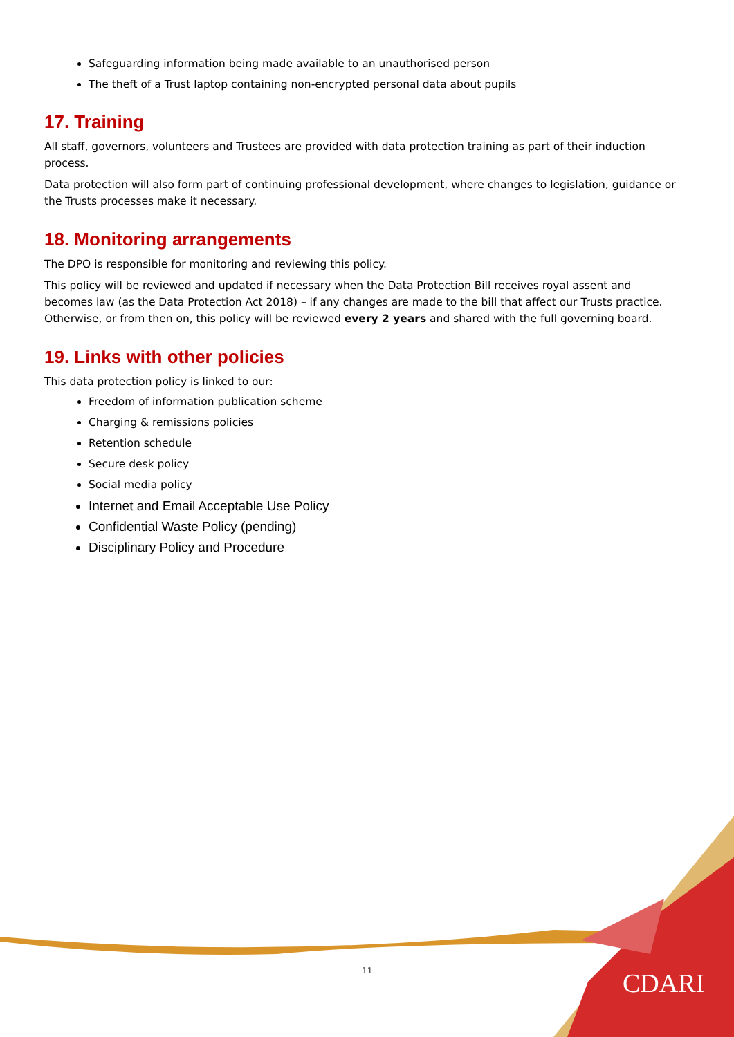Safeguarding information being made available to an unauthorised person
The theft of a Trust laptop containing non-encrypted personal data about pupils
17. Training
All staff, governors, volunteers and Trustees are provided with data protection training as part of their induction process.
Data protection will also form part of continuing professional development, where changes to legislation, guidance or the Trusts processes make it necessary.
18. Monitoring arrangements
The DPO is responsible for monitoring and reviewing this policy.
This policy will be reviewed and updated if necessary when the Data Protection Bill receives royal assent and becomes law (as the Data Protection Act 2018) – if any changes are made to the bill that affect our Trusts practice. Otherwise, or from then on, this policy will be reviewed every 2 years and shared with the full governing board.
19. Links with other policies
This data protection policy is linked to our:
Freedom of information publication scheme
Charging & remissions policies
Retention schedule
Secure desk policy
Social media policy
Internet and Email Acceptable Use Policy
Confidential Waste Policy (pending)
Disciplinary Policy and Procedure
11 CDARI